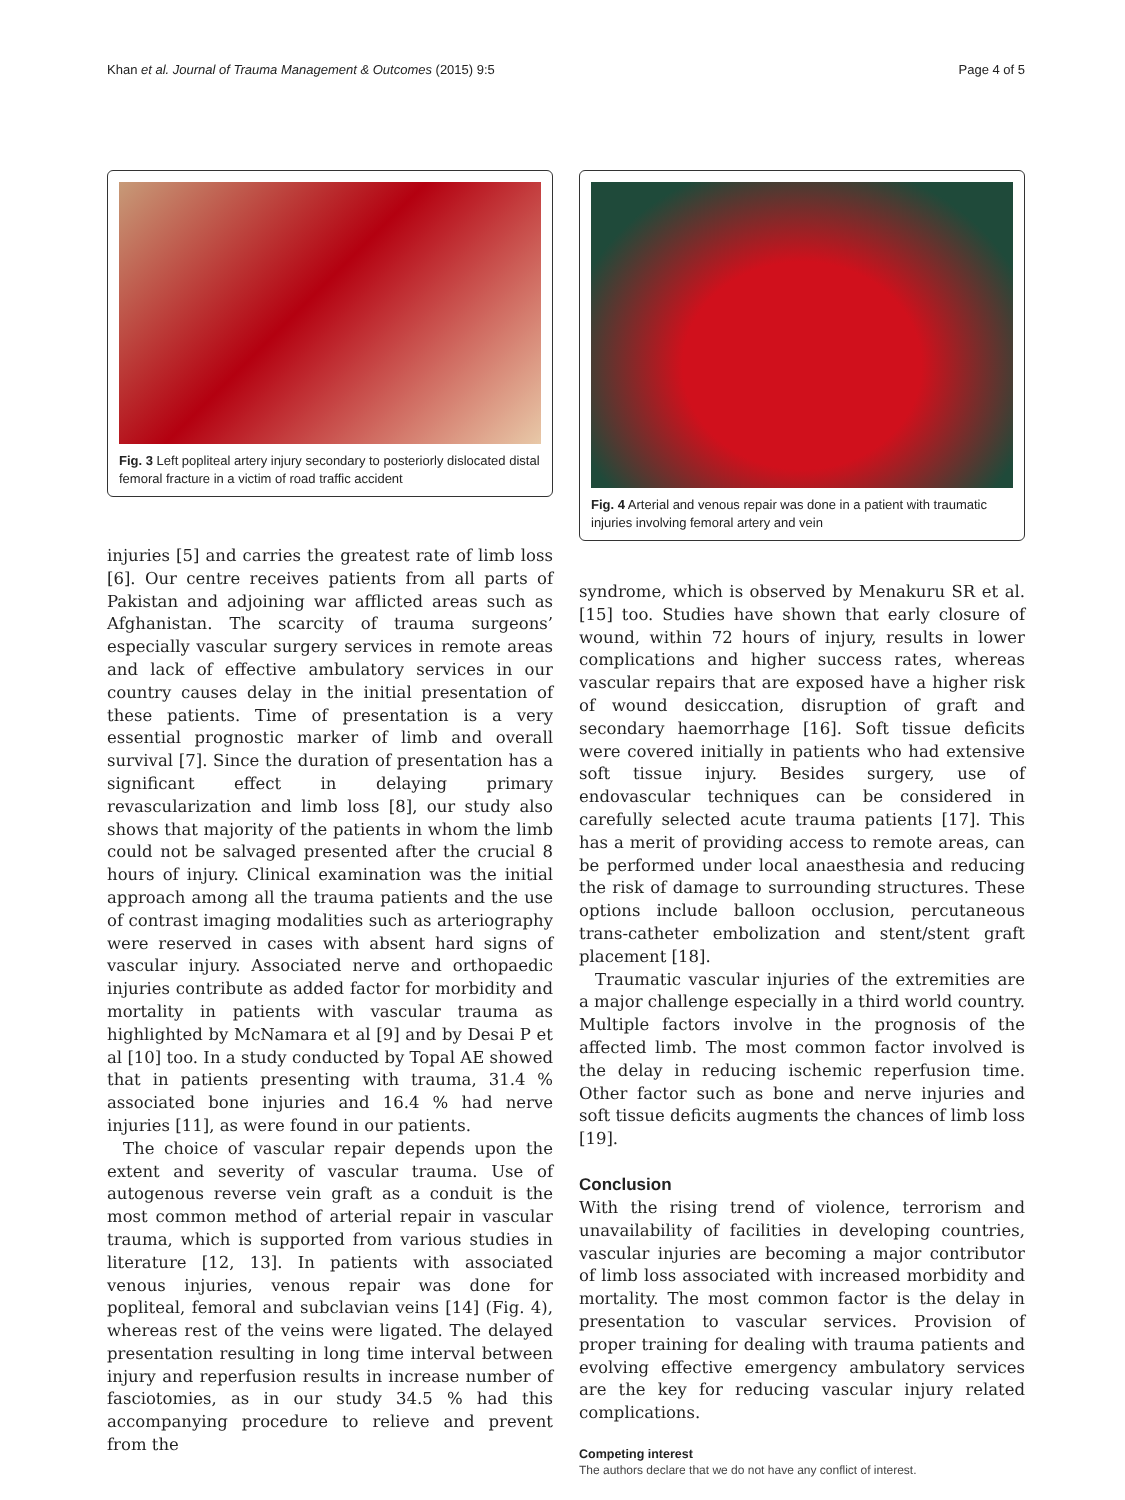Khan et al. Journal of Trauma Management & Outcomes (2015) 9:5 Page 4 of 5
Fig. 3 Left popliteal artery injury secondary to posteriorly dislocated distal femoral fracture in a victim of road traffic accident
injuries [5] and carries the greatest rate of limb loss [6]. Our centre receives patients from all parts of Pakistan and adjoining war afflicted areas such as Afghanistan. The scarcity of trauma surgeons’ especially vascular surgery services in remote areas and lack of effective ambulatory services in our country causes delay in the initial presentation of these patients. Time of presentation is a very essential prognostic marker of limb and overall survival [7]. Since the duration of presentation has a significant effect in delaying primary revascularization and limb loss [8], our study also shows that majority of the patients in whom the limb could not be salvaged presented after the crucial 8 hours of injury. Clinical examination was the initial approach among all the trauma patients and the use of contrast imaging modalities such as arteriography were reserved in cases with absent hard signs of vascular injury. Associated nerve and orthopaedic injuries contribute as added factor for morbidity and mortality in patients with vascular trauma as highlighted by McNamara et al [9] and by Desai P et al [10] too. In a study conducted by Topal AE showed that in patients presenting with trauma, 31.4 % associated bone injuries and 16.4 % had nerve injuries [11], as were found in our patients.
The choice of vascular repair depends upon the extent and severity of vascular trauma. Use of autogenous reverse vein graft as a conduit is the most common method of arterial repair in vascular trauma, which is supported from various studies in literature [12, 13]. In patients with associated venous injuries, venous repair was done for popliteal, femoral and subclavian veins [14] (Fig. 4), whereas rest of the veins were ligated. The delayed presentation resulting in long time interval between injury and reperfusion results in increase number of fasciotomies, as in our study 34.5 % had this accompanying procedure to relieve and prevent from the
Fig. 4 Arterial and venous repair was done in a patient with traumatic injuries involving femoral artery and vein
syndrome, which is observed by Menakuru SR et al. [15] too. Studies have shown that early closure of wound, within 72 hours of injury, results in lower complications and higher success rates, whereas vascular repairs that are exposed have a higher risk of wound desiccation, disruption of graft and secondary haemorrhage [16]. Soft tissue deficits were covered initially in patients who had extensive soft tissue injury. Besides surgery, use of endovascular techniques can be considered in carefully selected acute trauma patients [17]. This has a merit of providing access to remote areas, can be performed under local anaesthesia and reducing the risk of damage to surrounding structures. These options include balloon occlusion, percutaneous trans-catheter embolization and stent/stent graft placement [18].
Traumatic vascular injuries of the extremities are a major challenge especially in a third world country. Multiple factors involve in the prognosis of the affected limb. The most common factor involved is the delay in reducing ischemic reperfusion time. Other factor such as bone and nerve injuries and soft tissue deficits augments the chances of limb loss [19].
Conclusion
With the rising trend of violence, terrorism and unavailability of facilities in developing countries, vascular injuries are becoming a major contributor of limb loss associated with increased morbidity and mortality. The most common factor is the delay in presentation to vascular services. Provision of proper training for dealing with trauma patients and evolving effective emergency ambulatory services are the key for reducing vascular injury related complications.
Competing interest
The authors declare that we do not have any conflict of interest.